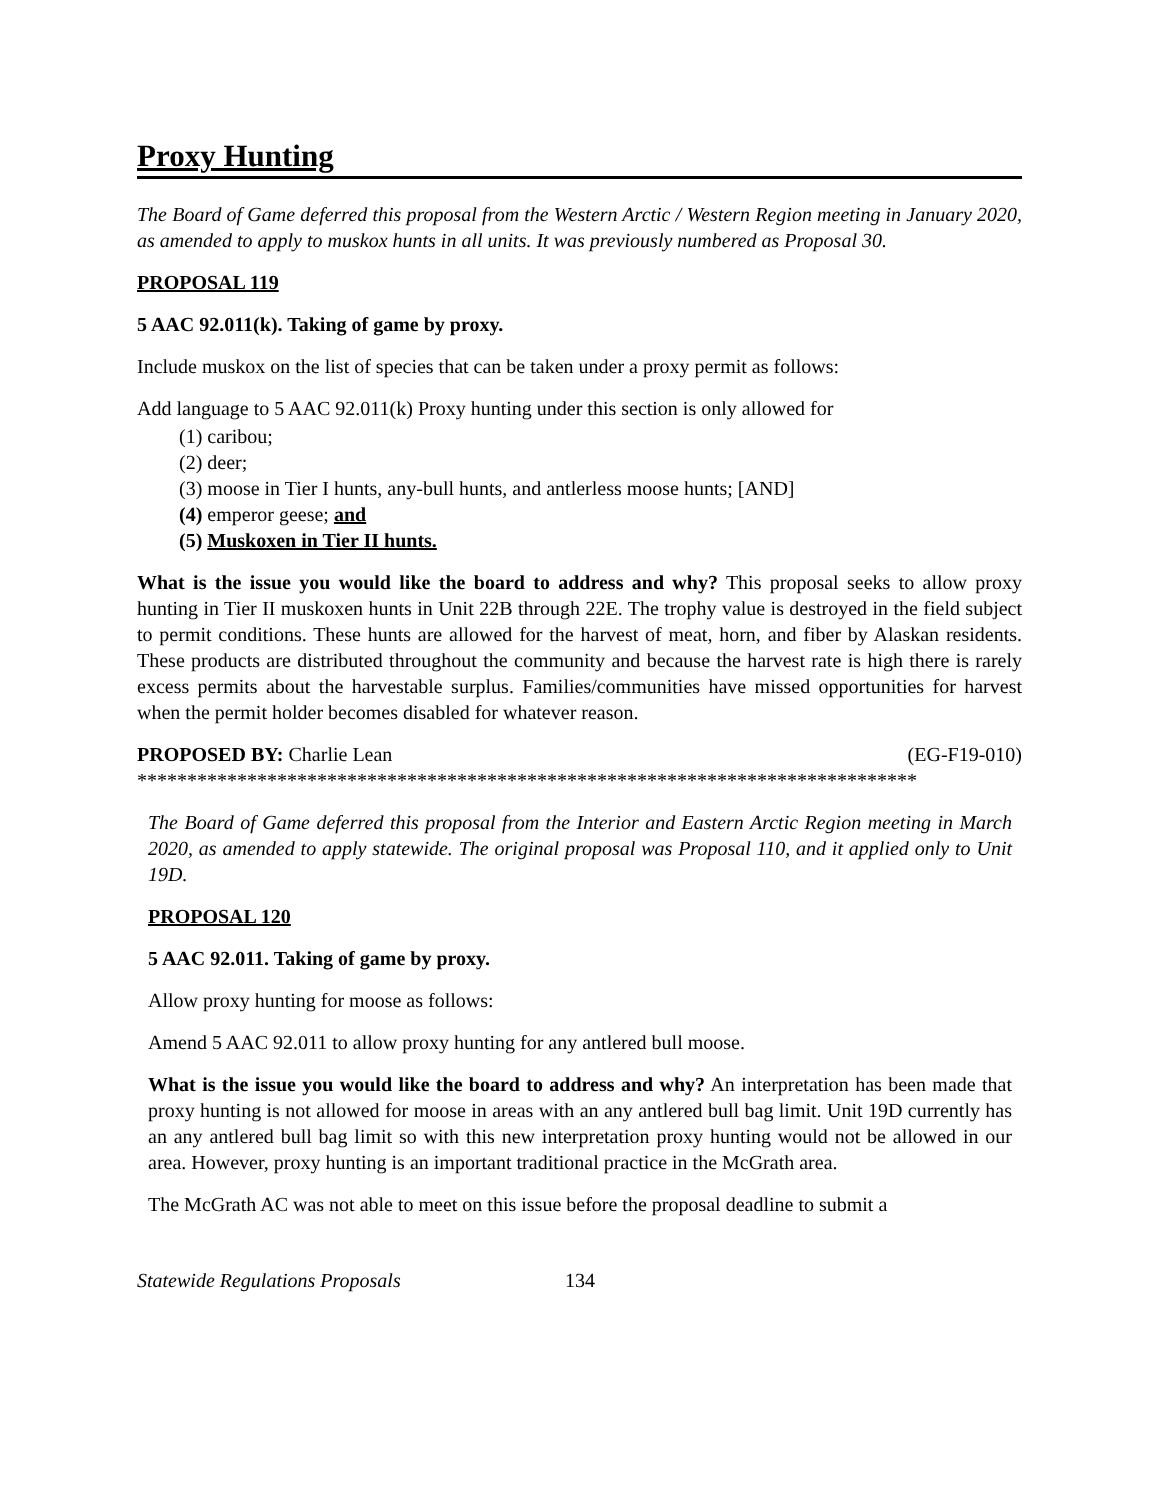Proxy Hunting
The Board of Game deferred this proposal from the Western Arctic / Western Region meeting in January 2020, as amended to apply to muskox hunts in all units. It was previously numbered as Proposal 30.
PROPOSAL 119
5 AAC 92.011(k). Taking of game by proxy.
Include muskox on the list of species that can be taken under a proxy permit as follows:
Add language to 5 AAC 92.011(k) Proxy hunting under this section is only allowed for
(1) caribou;
(2) deer;
(3) moose in Tier I hunts, any-bull hunts, and antlerless moose hunts; [AND]
(4) emperor geese; and
(5) Muskoxen in Tier II hunts.
What is the issue you would like the board to address and why? This proposal seeks to allow proxy hunting in Tier II muskoxen hunts in Unit 22B through 22E. The trophy value is destroyed in the field subject to permit conditions. These hunts are allowed for the harvest of meat, horn, and fiber by Alaskan residents. These products are distributed throughout the community and because the harvest rate is high there is rarely excess permits about the harvestable surplus. Families/communities have missed opportunities for harvest when the permit holder becomes disabled for whatever reason.
PROPOSED BY: Charlie Lean (EG-F19-010)
******************************************************************************
The Board of Game deferred this proposal from the Interior and Eastern Arctic Region meeting in March 2020, as amended to apply statewide. The original proposal was Proposal 110, and it applied only to Unit 19D.
PROPOSAL 120
5 AAC 92.011. Taking of game by proxy.
Allow proxy hunting for moose as follows:
Amend 5 AAC 92.011 to allow proxy hunting for any antlered bull moose.
What is the issue you would like the board to address and why? An interpretation has been made that proxy hunting is not allowed for moose in areas with an any antlered bull bag limit. Unit 19D currently has an any antlered bull bag limit so with this new interpretation proxy hunting would not be allowed in our area. However, proxy hunting is an important traditional practice in the McGrath area.
The McGrath AC was not able to meet on this issue before the proposal deadline to submit a
Statewide Regulations Proposals 134